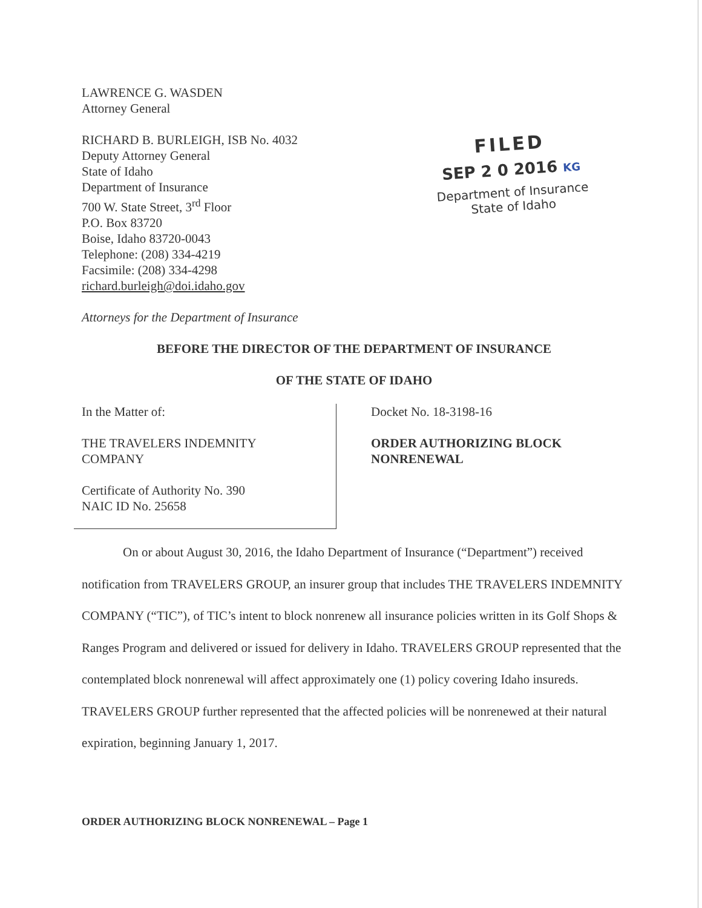LAWRENCE G. WASDEN
Attorney General
RICHARD B. BURLEIGH, ISB No. 4032
Deputy Attorney General
State of Idaho
Department of Insurance
700 W. State Street, 3<sup>rd</sup> Floor
P.O. Box 83720
Boise, Idaho 83720-0043
Telephone: (208) 334-4219
Facsimile: (208) 334-4298
richard.burleigh@doi.idaho.gov
FILED
SEP 2 0 2016 KG
Department of Insurance
State of Idaho
Attorneys for the Department of Insurance
BEFORE THE DIRECTOR OF THE DEPARTMENT OF INSURANCE
OF THE STATE OF IDAHO
In the Matter of:
THE TRAVELERS INDEMNITY
COMPANY
Certificate of Authority No. 390
NAIC ID No. 25658
Docket No. 18-3198-16
ORDER AUTHORIZING BLOCK
NONRENEWAL
On or about August 30, 2016, the Idaho Department of Insurance (“Department”) received notification from TRAVELERS GROUP, an insurer group that includes THE TRAVELERS INDEMNITY COMPANY (“TIC”), of TIC’s intent to block nonrenew all insurance policies written in its Golf Shops & Ranges Program and delivered or issued for delivery in Idaho. TRAVELERS GROUP represented that the contemplated block nonrenewal will affect approximately one (1) policy covering Idaho insureds. TRAVELERS GROUP further represented that the affected policies will be nonrenewed at their natural expiration, beginning January 1, 2017.
ORDER AUTHORIZING BLOCK NONRENEWAL – Page 1